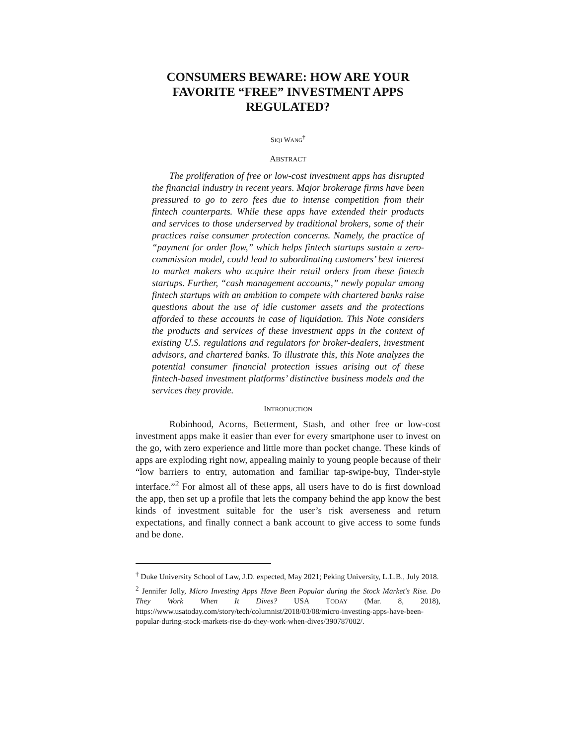CONSUMERS BEWARE: HOW ARE YOUR FAVORITE “FREE” INVESTMENT APPS REGULATED?
SIQI WANG<sup>†</sup>
ABSTRACT
The proliferation of free or low-cost investment apps has disrupted the financial industry in recent years. Major brokerage firms have been pressured to go to zero fees due to intense competition from their fintech counterparts. While these apps have extended their products and services to those underserved by traditional brokers, some of their practices raise consumer protection concerns. Namely, the practice of “payment for order flow,” which helps fintech startups sustain a zero-commission model, could lead to subordinating customers’ best interest to market makers who acquire their retail orders from these fintech startups. Further, “cash management accounts,” newly popular among fintech startups with an ambition to compete with chartered banks raise questions about the use of idle customer assets and the protections afforded to these accounts in case of liquidation. This Note considers the products and services of these investment apps in the context of existing U.S. regulations and regulators for broker-dealers, investment advisors, and chartered banks. To illustrate this, this Note analyzes the potential consumer financial protection issues arising out of these fintech-based investment platforms’ distinctive business models and the services they provide.
INTRODUCTION
Robinhood, Acorns, Betterment, Stash, and other free or low-cost investment apps make it easier than ever for every smartphone user to invest on the go, with zero experience and little more than pocket change. These kinds of apps are exploding right now, appealing mainly to young people because of their “low barriers to entry, automation and familiar tap-swipe-buy, Tinder-style interface.”<sup>2</sup> For almost all of these apps, all users have to do is first download the app, then set up a profile that lets the company behind the app know the best kinds of investment suitable for the user’s risk averseness and return expectations, and finally connect a bank account to give access to some funds and be done.
<sup>†</sup> Duke University School of Law, J.D. expected, May 2021; Peking University, L.L.B., July 2018.
<sup>2</sup> Jennifer Jolly, Micro Investing Apps Have Been Popular during the Stock Market's Rise. Do They Work When It Dives? USA TODAY (Mar. 8, 2018), https://www.usatoday.com/story/tech/columnist/2018/03/08/micro-investing-apps-have-been-popular-during-stock-markets-rise-do-they-work-when-dives/390787002/.